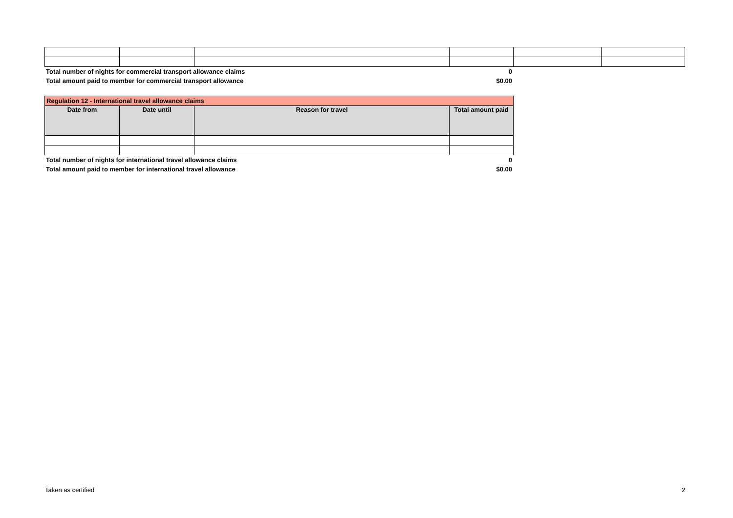| Total number of nights for commercial transport allowance claims | 0 |
| Total amount paid to member for commercial transport allowance | $0.00 |
| Regulation 12 - International travel allowance claims | | | |
| Date from | Date until | Reason for travel | Total amount paid |
| Total number of nights for international travel allowance claims | 0 |
| Total amount paid to member for international travel allowance | $0.00 |
Taken as certified 2